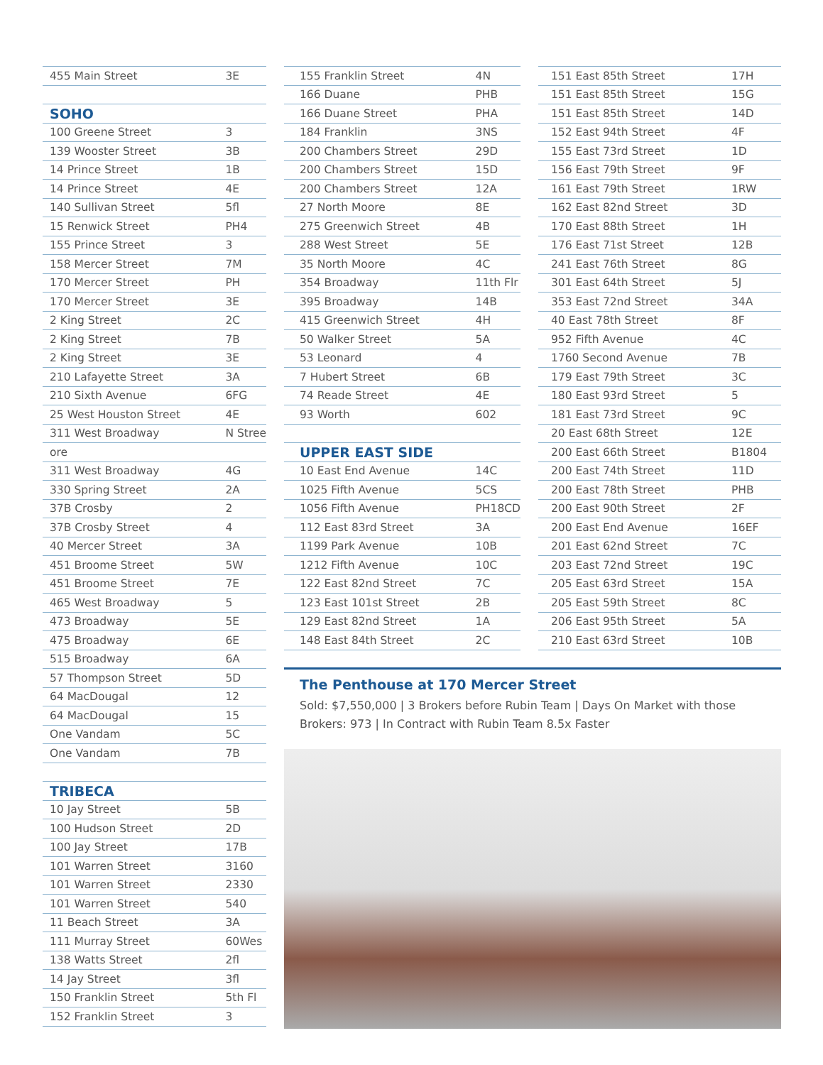| 455 Main Street | 3E |
| SOHO | |
| 100 Greene Street | 3 |
| 139 Wooster Street | 3B |
| 14 Prince Street | 1B |
| 14 Prince Street | 4E |
| 140 Sullivan Street | 5fl |
| 15 Renwick Street | PH4 |
| 155 Prince Street | 3 |
| 158 Mercer Street | 7M |
| 170 Mercer Street | PH |
| 170 Mercer Street | 3E |
| 2 King Street | 2C |
| 2 King Street | 7B |
| 2 King Street | 3E |
| 210 Lafayette Street | 3A |
| 210 Sixth Avenue | 6FG |
| 25 West Houston Street | 4E |
| 311 West Broadway | N Stree |
| ore | |
| 311 West Broadway | 4G |
| 330 Spring Street | 2A |
| 37B Crosby | 2 |
| 37B Crosby Street | 4 |
| 40 Mercer Street | 3A |
| 451 Broome Street | 5W |
| 451 Broome Street | 7E |
| 465 West Broadway | 5 |
| 473 Broadway | 5E |
| 475 Broadway | 6E |
| 515 Broadway | 6A |
| 57 Thompson Street | 5D |
| 64 MacDougal | 12 |
| 64 MacDougal | 15 |
| One Vandam | 5C |
| One Vandam | 7B |
| TRIBECA | |
| 10 Jay Street | 5B |
| 100 Hudson Street | 2D |
| 100 Jay Street | 17B |
| 101 Warren Street | 3160 |
| 101 Warren Street | 2330 |
| 101 Warren Street | 540 |
| 11 Beach Street | 3A |
| 111 Murray Street | 60Wes |
| 138 Watts Street | 2fl |
| 14 Jay Street | 3fl |
| 150 Franklin Street | 5th Fl |
| 152 Franklin Street | 3 |
| 155 Franklin Street | 4N |
| 166 Duane | PHB |
| 166 Duane Street | PHA |
| 184 Franklin | 3NS |
| 200 Chambers Street | 29D |
| 200 Chambers Street | 15D |
| 200 Chambers Street | 12A |
| 27 North Moore | 8E |
| 275 Greenwich Street | 4B |
| 288 West Street | 5E |
| 35 North Moore | 4C |
| 354 Broadway | 11th Flr |
| 395 Broadway | 14B |
| 415 Greenwich Street | 4H |
| 50 Walker Street | 5A |
| 53 Leonard | 4 |
| 7 Hubert Street | 6B |
| 74 Reade Street | 4E |
| 93 Worth | 602 |
| UPPER EAST SIDE | |
| 10 East End Avenue | 14C |
| 1025 Fifth Avenue | 5CS |
| 1056 Fifth Avenue | PH18CD |
| 112 East 83rd Street | 3A |
| 1199 Park Avenue | 10B |
| 1212 Fifth Avenue | 10C |
| 122 East 82nd Street | 7C |
| 123 East 101st Street | 2B |
| 129 East 82nd Street | 1A |
| 148 East 84th Street | 2C |
| 151 East 85th Street | 17H |
| 151 East 85th Street | 15G |
| 151 East 85th Street | 14D |
| 152 East 94th Street | 4F |
| 155 East 73rd Street | 1D |
| 156 East 79th Street | 9F |
| 161 East 79th Street | 1RW |
| 162 East 82nd Street | 3D |
| 170 East 88th Street | 1H |
| 176 East 71st Street | 12B |
| 241 East 76th Street | 8G |
| 301 East 64th Street | 5J |
| 353 East 72nd Street | 34A |
| 40 East 78th Street | 8F |
| 952 Fifth Avenue | 4C |
| 1760 Second Avenue | 7B |
| 179 East 79th Street | 3C |
| 180 East 93rd Street | 5 |
| 181 East 73rd Street | 9C |
| 20 East 68th Street | 12E |
| 200 East 66th Street | B1804 |
| 200 East 74th Street | 11D |
| 200 East 78th Street | PHB |
| 200 East 90th Street | 2F |
| 200 East End Avenue | 16EF |
| 201 East 62nd Street | 7C |
| 203 East 72nd Street | 19C |
| 205 East 63rd Street | 15A |
| 205 East 59th Street | 8C |
| 206 East 95th Street | 5A |
| 210 East 63rd Street | 10B |
The Penthouse at 170 Mercer Street
Sold: $7,550,000 | 3 Brokers before Rubin Team | Days On Market with those Brokers: 973 | In Contract with Rubin Team 8.5x Faster